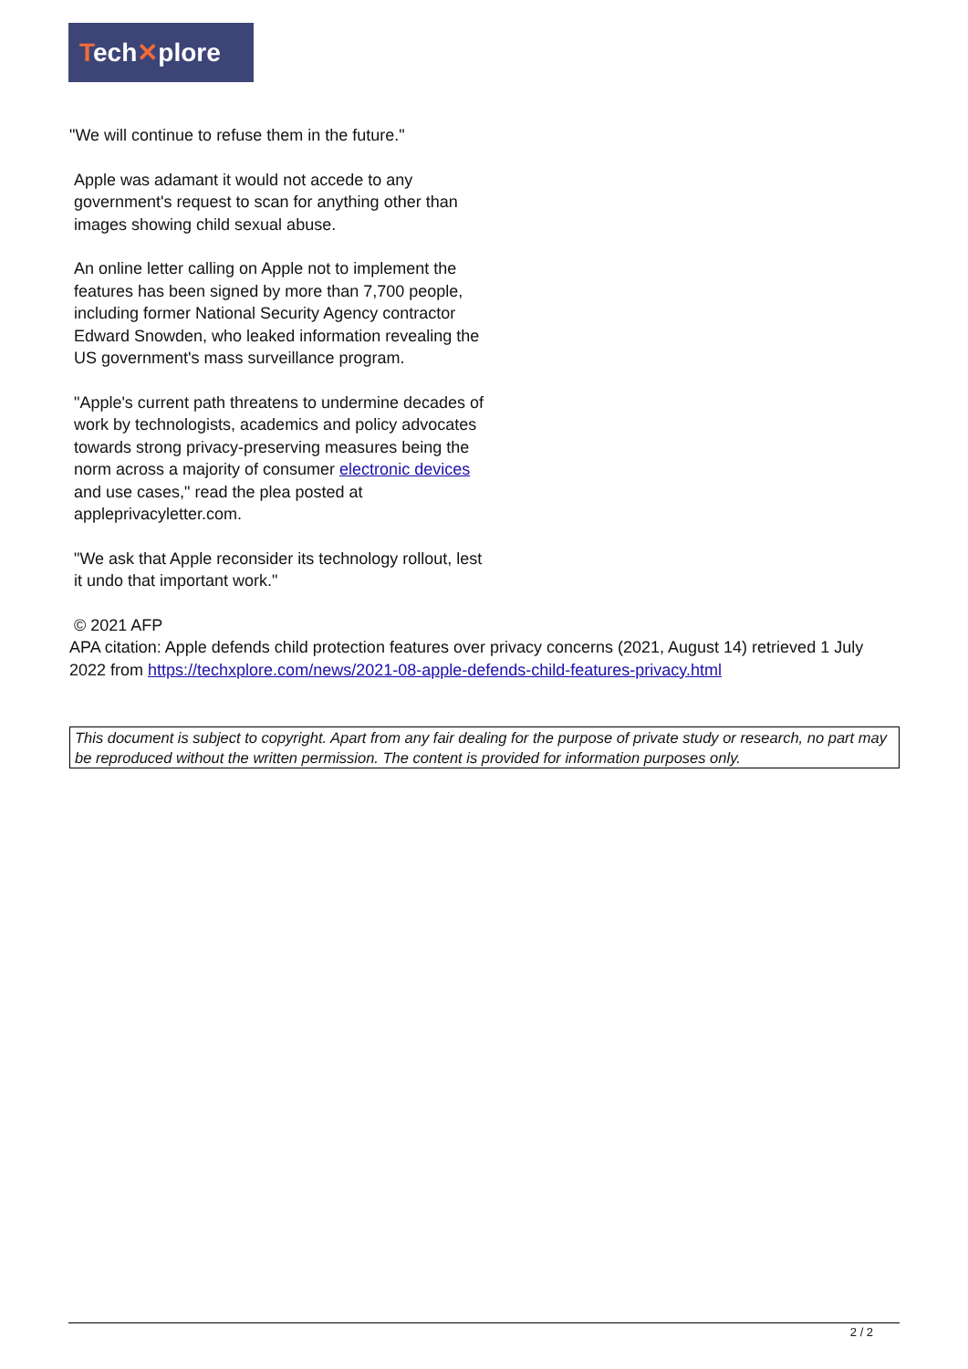Tech✕plore
"We will continue to refuse them in the future."
Apple was adamant it would not accede to any government's request to scan for anything other than images showing child sexual abuse.
An online letter calling on Apple not to implement the features has been signed by more than 7,700 people, including former National Security Agency contractor Edward Snowden, who leaked information revealing the US government's mass surveillance program.
"Apple's current path threatens to undermine decades of work by technologists, academics and policy advocates towards strong privacy-preserving measures being the norm across a majority of consumer electronic devices and use cases," read the plea posted at appleprivacyletter.com.
"We ask that Apple reconsider its technology rollout, lest it undo that important work."
© 2021 AFP
APA citation: Apple defends child protection features over privacy concerns (2021, August 14) retrieved 1 July 2022 from https://techxplore.com/news/2021-08-apple-defends-child-features-privacy.html
This document is subject to copyright. Apart from any fair dealing for the purpose of private study or research, no part may be reproduced without the written permission. The content is provided for information purposes only.
2 / 2